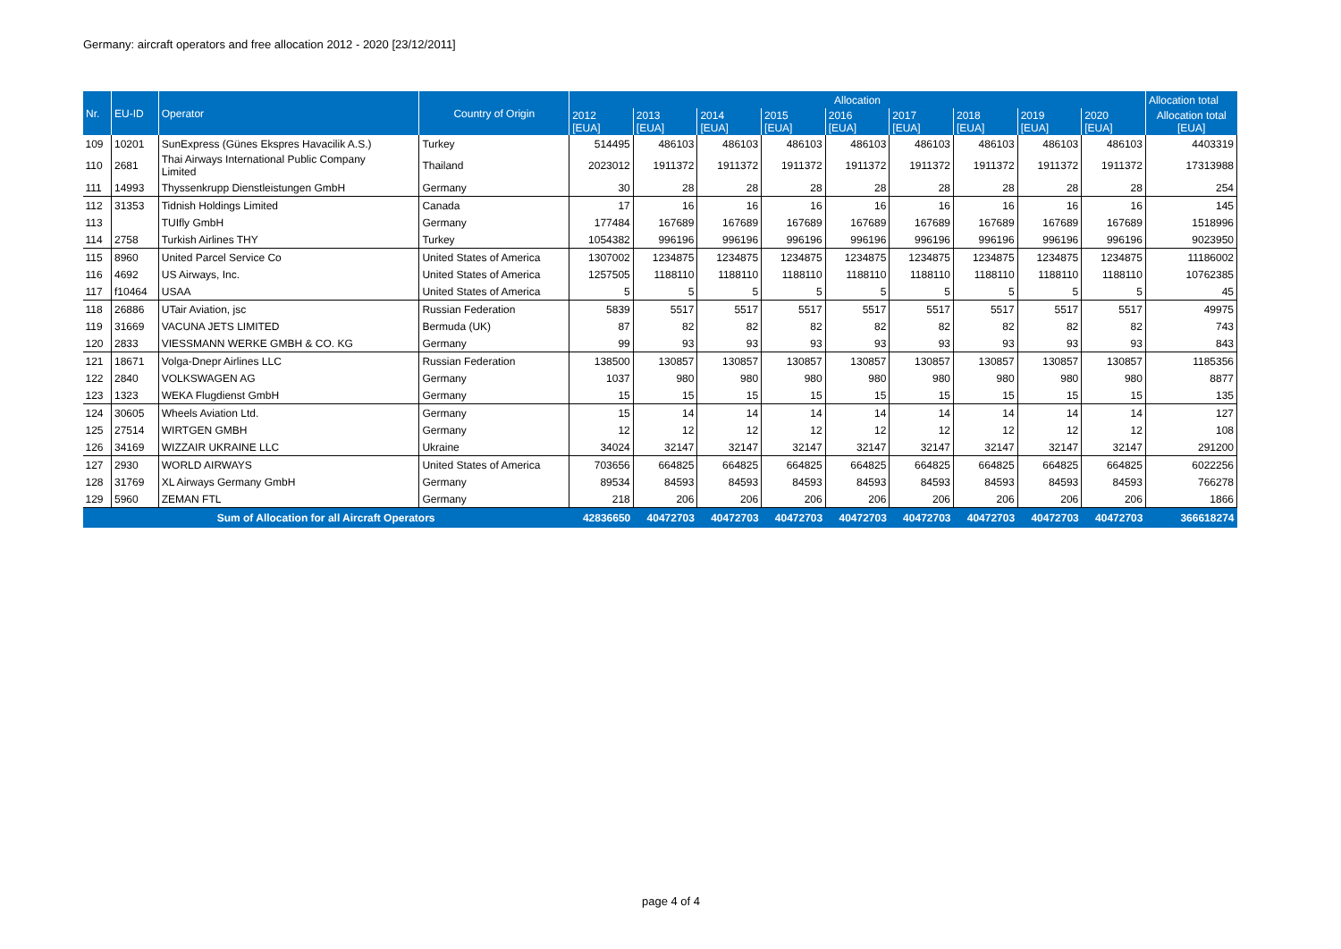Germany: aircraft operators and free allocation 2012 - 2020 [23/12/2011]
| Nr. | EU-ID | Operator | Country of Origin | Allocation | | | | | | | | | Allocation total |
| --- | --- | --- | --- | --- | --- | --- | --- | --- | --- | --- | --- | --- | --- |
| | | | | 2012 [EUA] | 2013 [EUA] | 2014 [EUA] | 2015 [EUA] | 2016 [EUA] | 2017 [EUA] | 2018 [EUA] | 2019 [EUA] | 2020 [EUA] | Allocation total [EUA] |
| 109 | 10201 | SunExpress (Günes Ekspres Havacilik A.S.) | Turkey | 514495 | 486103 | 486103 | 486103 | 486103 | 486103 | 486103 | 486103 | 486103 | 4403319 |
| 110 | 2681 | Thai Airways International Public Company Limited | Thailand | 2023012 | 1911372 | 1911372 | 1911372 | 1911372 | 1911372 | 1911372 | 1911372 | 1911372 | 17313988 |
| 111 | 14993 | Thyssenkrupp Dienstleistungen GmbH | Germany | 30 | 28 | 28 | 28 | 28 | 28 | 28 | 28 | 28 | 254 |
| 112 | 31353 | Tidnish Holdings Limited | Canada | 17 | 16 | 16 | 16 | 16 | 16 | 16 | 16 | 16 | 145 |
| 113 | | TUIfly GmbH | Germany | 177484 | 167689 | 167689 | 167689 | 167689 | 167689 | 167689 | 167689 | 167689 | 1518996 |
| 114 | 2758 | Turkish Airlines THY | Turkey | 1054382 | 996196 | 996196 | 996196 | 996196 | 996196 | 996196 | 996196 | 996196 | 9023950 |
| 115 | 8960 | United Parcel Service Co | United States of America | 1307002 | 1234875 | 1234875 | 1234875 | 1234875 | 1234875 | 1234875 | 1234875 | 1234875 | 11186002 |
| 116 | 4692 | US Airways, Inc. | United States of America | 1257505 | 1188110 | 1188110 | 1188110 | 1188110 | 1188110 | 1188110 | 1188110 | 1188110 | 10762385 |
| 117 | f10464 | USAA | United States of America | 5 | 5 | 5 | 5 | 5 | 5 | 5 | 5 | 5 | 45 |
| 118 | 26886 | UTair Aviation, jsc | Russian Federation | 5839 | 5517 | 5517 | 5517 | 5517 | 5517 | 5517 | 5517 | 5517 | 49975 |
| 119 | 31669 | VACUNA JETS LIMITED | Bermuda (UK) | 87 | 82 | 82 | 82 | 82 | 82 | 82 | 82 | 82 | 743 |
| 120 | 2833 | VIESSMANN WERKE GMBH & CO. KG | Germany | 99 | 93 | 93 | 93 | 93 | 93 | 93 | 93 | 93 | 843 |
| 121 | 18671 | Volga-Dnepr Airlines LLC | Russian Federation | 138500 | 130857 | 130857 | 130857 | 130857 | 130857 | 130857 | 130857 | 130857 | 1185356 |
| 122 | 2840 | VOLKSWAGEN AG | Germany | 1037 | 980 | 980 | 980 | 980 | 980 | 980 | 980 | 980 | 8877 |
| 123 | 1323 | WEKA Flugdienst GmbH | Germany | 15 | 15 | 15 | 15 | 15 | 15 | 15 | 15 | 15 | 135 |
| 124 | 30605 | Wheels Aviation Ltd. | Germany | 15 | 14 | 14 | 14 | 14 | 14 | 14 | 14 | 14 | 127 |
| 125 | 27514 | WIRTGEN GMBH | Germany | 12 | 12 | 12 | 12 | 12 | 12 | 12 | 12 | 12 | 108 |
| 126 | 34169 | WIZZAIR UKRAINE LLC | Ukraine | 34024 | 32147 | 32147 | 32147 | 32147 | 32147 | 32147 | 32147 | 32147 | 291200 |
| 127 | 2930 | WORLD AIRWAYS | United States of America | 703656 | 664825 | 664825 | 664825 | 664825 | 664825 | 664825 | 664825 | 664825 | 6022256 |
| 128 | 31769 | XL Airways Germany GmbH | Germany | 89534 | 84593 | 84593 | 84593 | 84593 | 84593 | 84593 | 84593 | 84593 | 766278 |
| 129 | 5960 | ZEMAN FTL | Germany | 218 | 206 | 206 | 206 | 206 | 206 | 206 | 206 | 206 | 1866 |
| Sum of Allocation for all Aircraft Operators | | | | 42836650 | 40472703 | 40472703 | 40472703 | 40472703 | 40472703 | 40472703 | 40472703 | 40472703 | 366618274 |
page 4 of 4